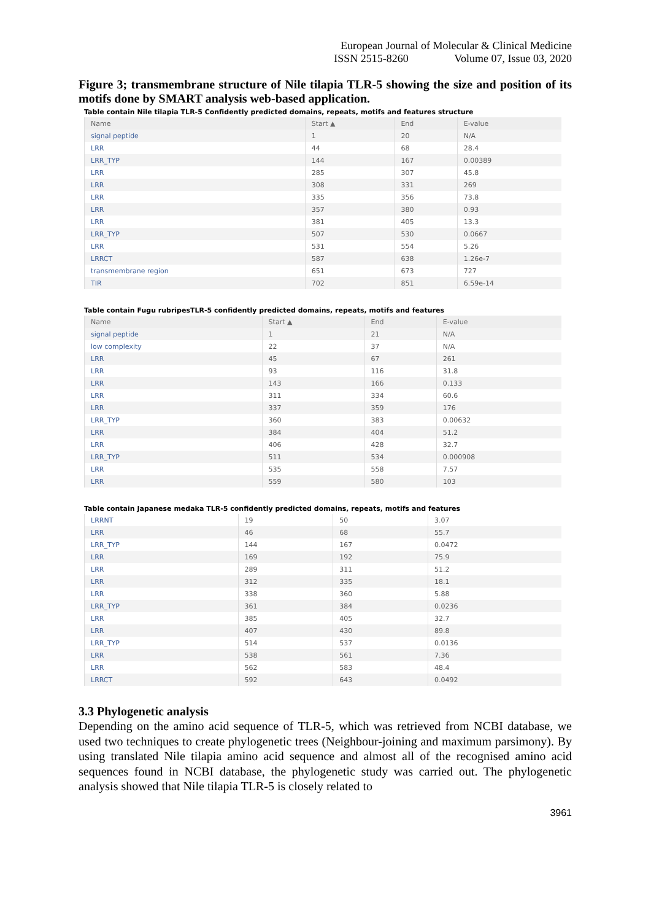European Journal of Molecular & Clinical Medicine
ISSN 2515-8260 Volume 07, Issue 03, 2020
Figure 3; transmembrane structure of Nile tilapia TLR-5 showing the size and position of its motifs done by SMART analysis web-based application.
Table contain Nile tilapia TLR-5 Confidently predicted domains, repeats, motifs and features structure
| Name | Start ▲ | End | E-value |
| --- | --- | --- | --- |
| signal peptide | 1 | 20 | N/A |
| LRR | 44 | 68 | 28.4 |
| LRR_TYP | 144 | 167 | 0.00389 |
| LRR | 285 | 307 | 45.8 |
| LRR | 308 | 331 | 269 |
| LRR | 335 | 356 | 73.8 |
| LRR | 357 | 380 | 0.93 |
| LRR | 381 | 405 | 13.3 |
| LRR_TYP | 507 | 530 | 0.0667 |
| LRR | 531 | 554 | 5.26 |
| LRRCT | 587 | 638 | 1.26e-7 |
| transmembrane region | 651 | 673 | 727 |
| TIR | 702 | 851 | 6.59e-14 |
Table contain Fugu rubripesTLR-5 confidently predicted domains, repeats, motifs and features
| Name | Start ▲ | End | E-value |
| --- | --- | --- | --- |
| signal peptide | 1 | 21 | N/A |
| low complexity | 22 | 37 | N/A |
| LRR | 45 | 67 | 261 |
| LRR | 93 | 116 | 31.8 |
| LRR | 143 | 166 | 0.133 |
| LRR | 311 | 334 | 60.6 |
| LRR | 337 | 359 | 176 |
| LRR_TYP | 360 | 383 | 0.00632 |
| LRR | 384 | 404 | 51.2 |
| LRR | 406 | 428 | 32.7 |
| LRR_TYP | 511 | 534 | 0.000908 |
| LRR | 535 | 558 | 7.57 |
| LRR | 559 | 580 | 103 |
Table contain Japanese medaka TLR-5 confidently predicted domains, repeats, motifs and features
| LRRNT | 19 | 50 | 3.07 |
| LRR | 46 | 68 | 55.7 |
| LRR_TYP | 144 | 167 | 0.0472 |
| LRR | 169 | 192 | 75.9 |
| LRR | 289 | 311 | 51.2 |
| LRR | 312 | 335 | 18.1 |
| LRR | 338 | 360 | 5.88 |
| LRR_TYP | 361 | 384 | 0.0236 |
| LRR | 385 | 405 | 32.7 |
| LRR | 407 | 430 | 89.8 |
| LRR_TYP | 514 | 537 | 0.0136 |
| LRR | 538 | 561 | 7.36 |
| LRR | 562 | 583 | 48.4 |
| LRRCT | 592 | 643 | 0.0492 |
3.3 Phylogenetic analysis
Depending on the amino acid sequence of TLR-5, which was retrieved from NCBI database, we used two techniques to create phylogenetic trees (Neighbour-joining and maximum parsimony). By using translated Nile tilapia amino acid sequence and almost all of the recognised amino acid sequences found in NCBI database, the phylogenetic study was carried out. The phylogenetic analysis showed that Nile tilapia TLR-5 is closely related to
3961